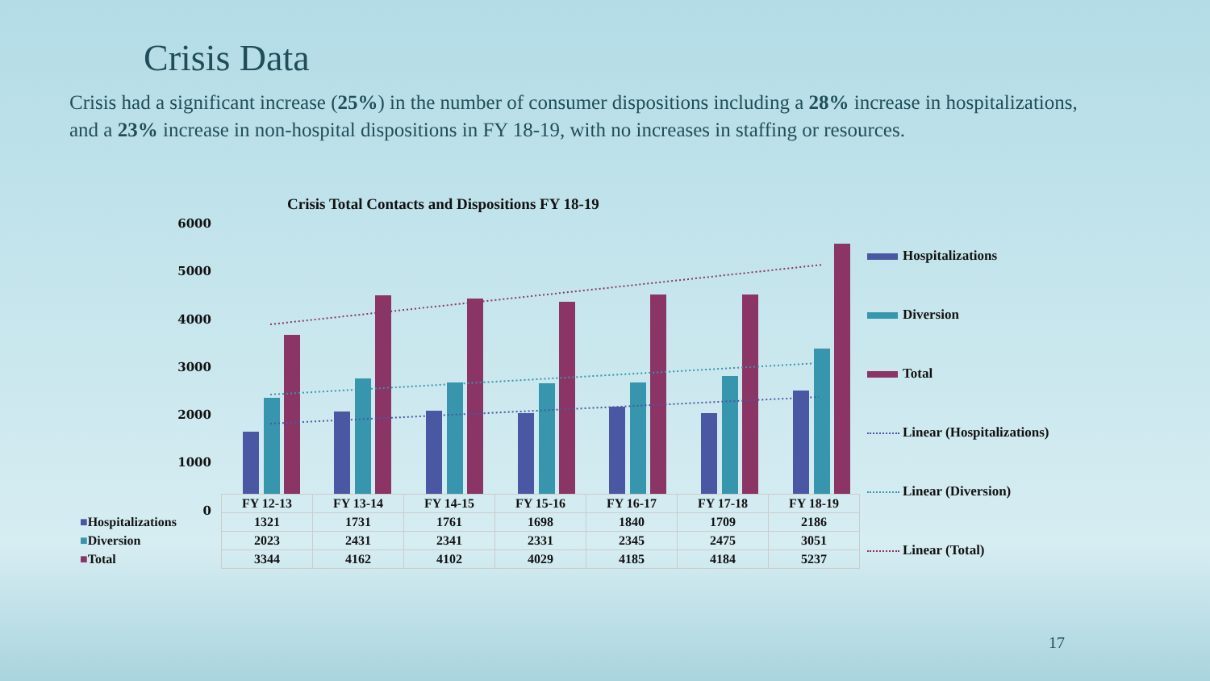Crisis Data
Crisis had a significant increase (25%) in the number of consumer dispositions including a 28% increase in hospitalizations, and a 23% increase in non-hospital dispositions in FY 18-19, with no increases in staffing or resources.
Crisis Total Contacts and Dispositions FY 18-19
6000
5000
4000
3000
2000
1000
0
| | FY 12-13 | FY 13-14 | FY 14-15 | FY 15-16 | FY 16-17 | FY 17-18 | FY 18-19 |
| ■ Hospitalizations | 1321 | 1731 | 1761 | 1698 | 1840 | 1709 | 2186 |
| ■ Diversion | 2023 | 2431 | 2341 | 2331 | 2345 | 2475 | 3051 |
| ■ Total | 3344 | 4162 | 4102 | 4029 | 4185 | 4184 | 5237 |
Hospitalizations
Diversion
Total
Linear (Hospitalizations)
Linear (Diversion)
Linear (Total)
17